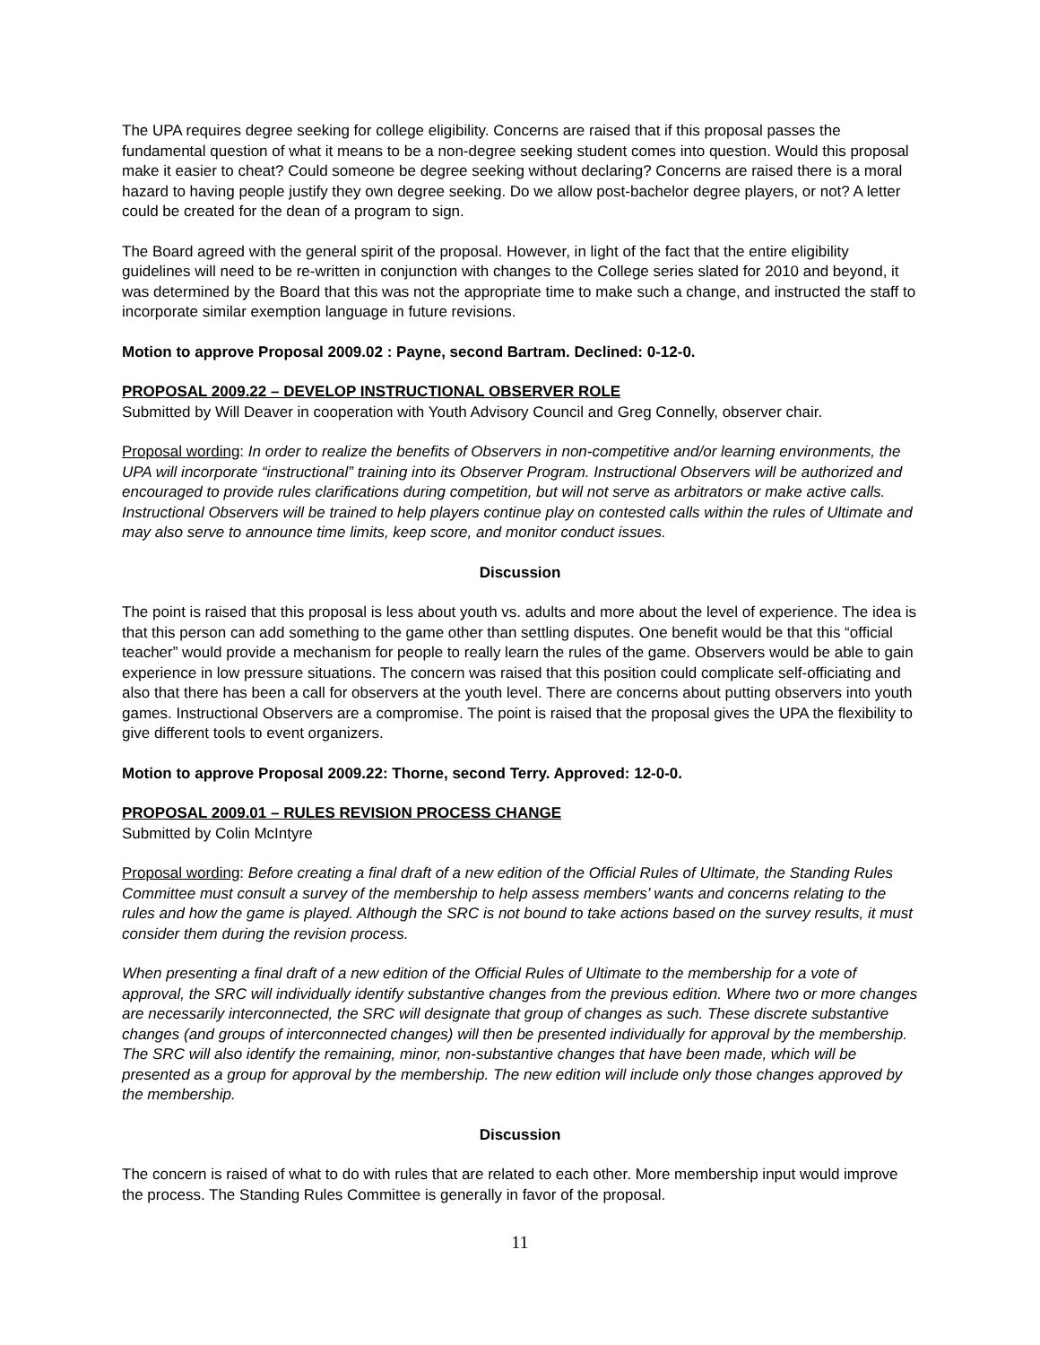The UPA requires degree seeking for college eligibility. Concerns are raised that if this proposal passes the fundamental question of what it means to be a non-degree seeking student comes into question. Would this proposal make it easier to cheat? Could someone be degree seeking without declaring? Concerns are raised there is a moral hazard to having people justify they own degree seeking. Do we allow post-bachelor degree players, or not? A letter could be created for the dean of a program to sign.
The Board agreed with the general spirit of the proposal. However, in light of the fact that the entire eligibility guidelines will need to be re-written in conjunction with changes to the College series slated for 2010 and beyond, it was determined by the Board that this was not the appropriate time to make such a change, and instructed the staff to incorporate similar exemption language in future revisions.
Motion to approve Proposal 2009.02 : Payne, second Bartram. Declined: 0-12-0.
PROPOSAL 2009.22 – DEVELOP INSTRUCTIONAL OBSERVER ROLE
Submitted by Will Deaver in cooperation with Youth Advisory Council and Greg Connelly, observer chair.
Proposal wording: In order to realize the benefits of Observers in non-competitive and/or learning environments, the UPA will incorporate “instructional” training into its Observer Program. Instructional Observers will be authorized and encouraged to provide rules clarifications during competition, but will not serve as arbitrators or make active calls. Instructional Observers will be trained to help players continue play on contested calls within the rules of Ultimate and may also serve to announce time limits, keep score, and monitor conduct issues.
Discussion
The point is raised that this proposal is less about youth vs. adults and more about the level of experience. The idea is that this person can add something to the game other than settling disputes. One benefit would be that this “official teacher” would provide a mechanism for people to really learn the rules of the game. Observers would be able to gain experience in low pressure situations. The concern was raised that this position could complicate self-officiating and also that there has been a call for observers at the youth level. There are concerns about putting observers into youth games. Instructional Observers are a compromise. The point is raised that the proposal gives the UPA the flexibility to give different tools to event organizers.
Motion to approve Proposal 2009.22: Thorne, second Terry. Approved: 12-0-0.
PROPOSAL 2009.01 – RULES REVISION PROCESS CHANGE
Submitted by Colin McIntyre
Proposal wording: Before creating a final draft of a new edition of the Official Rules of Ultimate, the Standing Rules Committee must consult a survey of the membership to help assess members’ wants and concerns relating to the rules and how the game is played. Although the SRC is not bound to take actions based on the survey results, it must consider them during the revision process.
When presenting a final draft of a new edition of the Official Rules of Ultimate to the membership for a vote of approval, the SRC will individually identify substantive changes from the previous edition. Where two or more changes are necessarily interconnected, the SRC will designate that group of changes as such. These discrete substantive changes (and groups of interconnected changes) will then be presented individually for approval by the membership. The SRC will also identify the remaining, minor, non-substantive changes that have been made, which will be presented as a group for approval by the membership. The new edition will include only those changes approved by the membership.
Discussion
The concern is raised of what to do with rules that are related to each other. More membership input would improve the process. The Standing Rules Committee is generally in favor of the proposal.
11